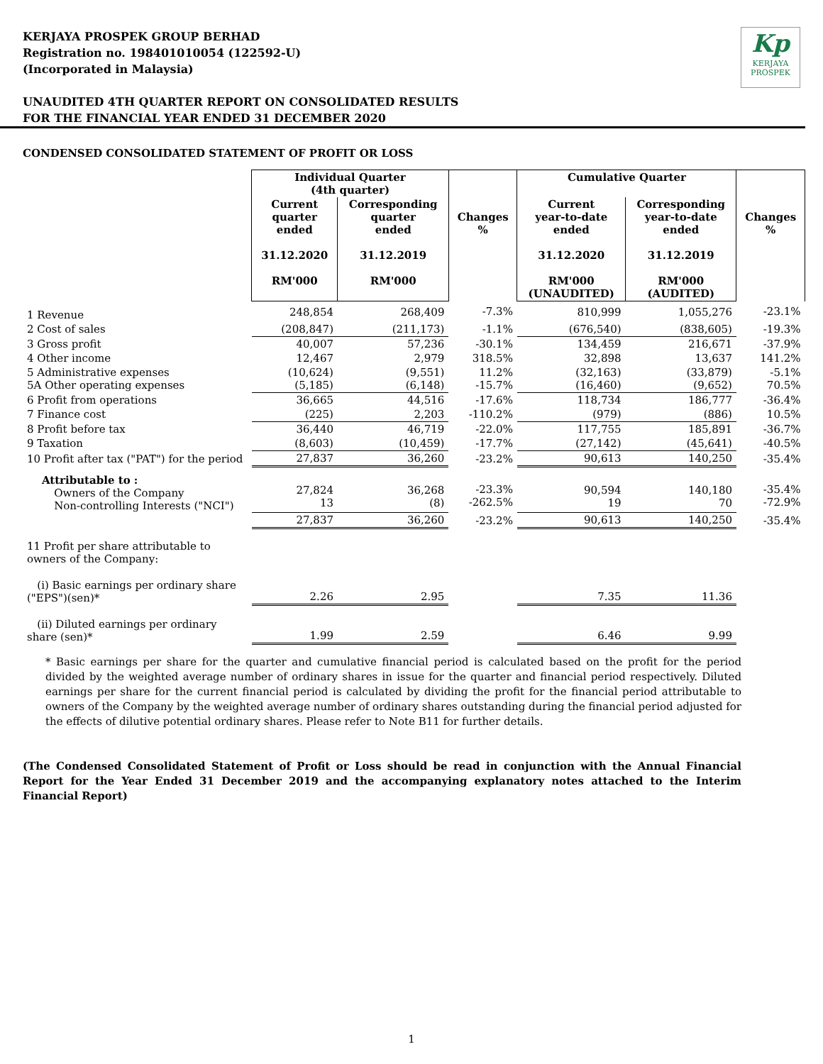Kp
KERJAYA
PROSPEK
KERJAYA PROSPEK GROUP BERHAD
Registration no. 198401010054 (122592-U)
(Incorporated in Malaysia)
UNAUDITED 4TH QUARTER REPORT ON CONSOLIDATED RESULTS
FOR THE FINANCIAL YEAR ENDED 31 DECEMBER 2020
CONDENSED CONSOLIDATED STATEMENT OF PROFIT OR LOSS
| | Individual Quarter (4th quarter) | | | Cumulative Quarter | | |
| | Current quarter ended 31.12.2020 RM'000 | Corresponding quarter ended 31.12.2019 RM'000 | Changes % | Current year-to-date ended 31.12.2020 RM'000 (UNAUDITED) | Corresponding year-to-date ended 31.12.2019 RM'000 (AUDITED) | Changes % |
| 1 Revenue | 248,854 | 268,409 | -7.3% | 810,999 | 1,055,276 | -23.1% |
| 2 Cost of sales | (208,847) | (211,173) | -1.1% | (676,540) | (838,605) | -19.3% |
| 3 Gross profit | 40,007 | 57,236 | -30.1% | 134,459 | 216,671 | -37.9% |
| 4 Other income | 12,467 | 2,979 | 318.5% | 32,898 | 13,637 | 141.2% |
| 5 Administrative expenses 5A Other operating expenses | (10,624) (5,185) | (9,551) (6,148) | 11.2% -15.7% | (32,163) (16,460) | (33,879) (9,652) | -5.1% 70.5% |
| 6 Profit from operations | 36,665 | 44,516 | -17.6% | 118,734 | 186,777 | -36.4% |
| 7 Finance cost | (225) | 2,203 | -110.2% | (979) | (886) | 10.5% |
| 8 Profit before tax | 36,440 | 46,719 | -22.0% | 117,755 | 185,891 | -36.7% |
| 9 Taxation | (8,603) | (10,459) | -17.7% | (27,142) | (45,641) | -40.5% |
| 10 Profit after tax ("PAT") for the period | 27,837 | 36,260 | -23.2% | 90,613 | 140,250 | -35.4% |
| Attributable to : Owners of the Company Non-controlling Interests ("NCI") | 27,824 13 | 36,268 (8) | -23.3% -262.5% | 90,594 19 | 140,180 70 | -35.4% -72.9% |
| | 27,837 | 36,260 | -23.2% | 90,613 | 140,250 | -35.4% |
| 11 Profit per share attributable to owners of the Company: | | | | | | |
| (i) Basic earnings per ordinary share ("EPS")(sen)* | 2.26 | 2.95 | | 7.35 | 11.36 | |
| (ii) Diluted earnings per ordinary share (sen)* | 1.99 | 2.59 | | 6.46 | 9.99 | |
* Basic earnings per share for the quarter and cumulative financial period is calculated based on the profit for the period divided by the weighted average number of ordinary shares in issue for the quarter and financial period respectively. Diluted earnings per share for the current financial period is calculated by dividing the profit for the financial period attributable to owners of the Company by the weighted average number of ordinary shares outstanding during the financial period adjusted for the effects of dilutive potential ordinary shares. Please refer to Note B11 for further details.
(The Condensed Consolidated Statement of Profit or Loss should be read in conjunction with the Annual Financial Report for the Year Ended 31 December 2019 and the accompanying explanatory notes attached to the Interim Financial Report)
1